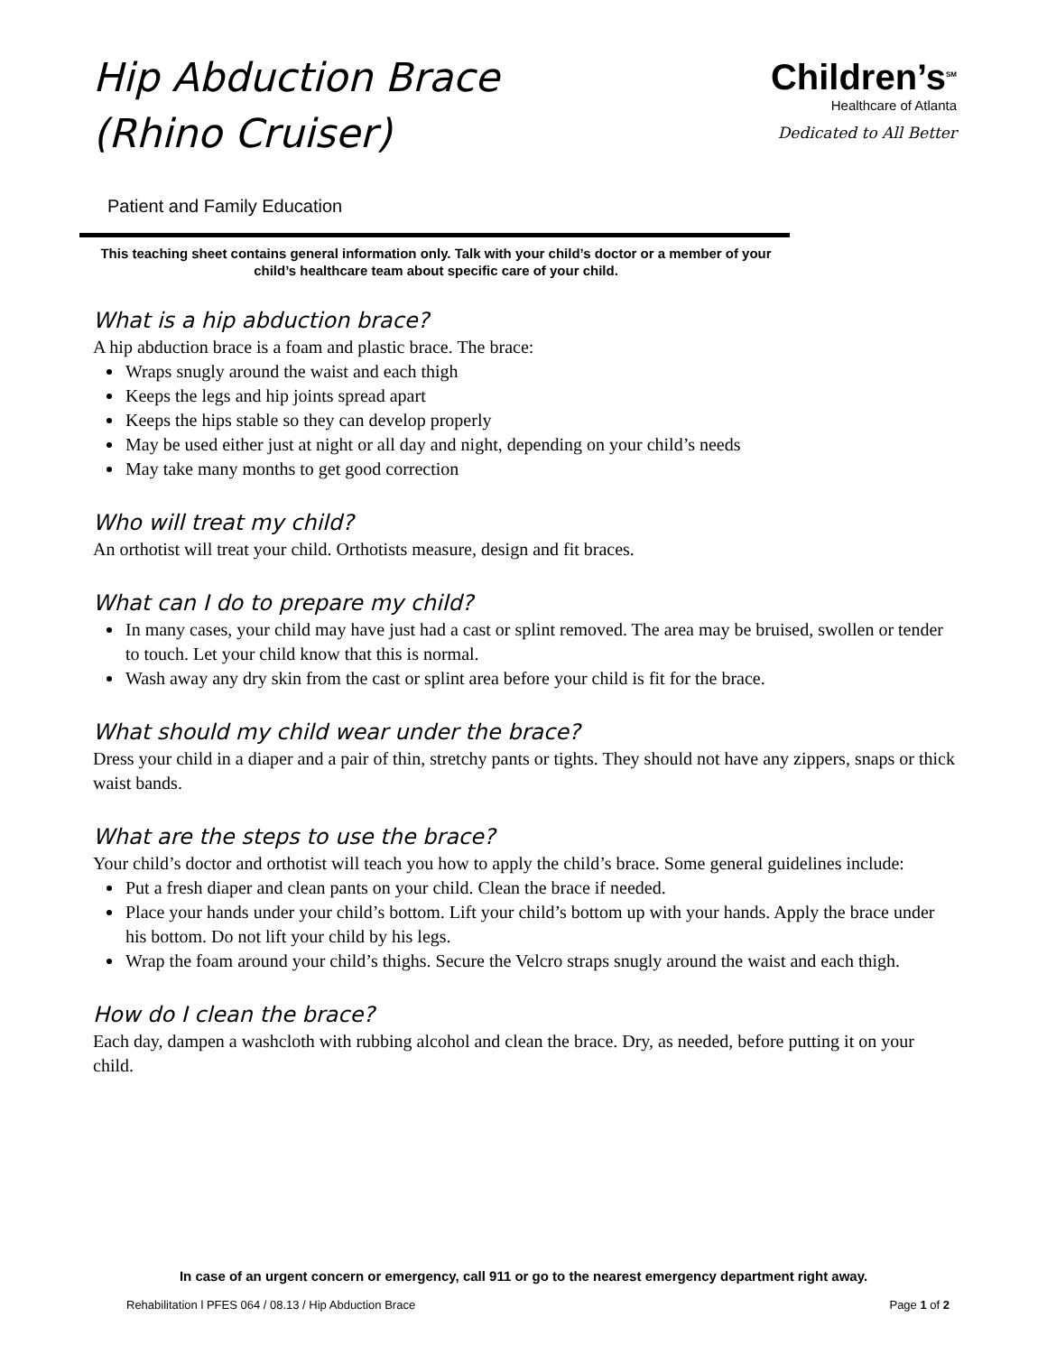Hip Abduction Brace
(Rhino Cruiser)
Children’s<sup>SM</sup>
Healthcare of Atlanta
Dedicated to All Better
Patient and Family Education
This teaching sheet contains general information only. Talk with your child’s doctor or a member of your child’s healthcare team about specific care of your child.
What is a hip abduction brace?
A hip abduction brace is a foam and plastic brace. The brace:
Wraps snugly around the waist and each thigh
Keeps the legs and hip joints spread apart
Keeps the hips stable so they can develop properly
May be used either just at night or all day and night, depending on your child’s needs
May take many months to get good correction
Who will treat my child?
An orthotist will treat your child. Orthotists measure, design and fit braces.
What can I do to prepare my child?
In many cases, your child may have just had a cast or splint removed. The area may be bruised, swollen or tender to touch. Let your child know that this is normal.
Wash away any dry skin from the cast or splint area before your child is fit for the brace.
What should my child wear under the brace?
Dress your child in a diaper and a pair of thin, stretchy pants or tights. They should not have any zippers, snaps or thick waist bands.
What are the steps to use the brace?
Your child’s doctor and orthotist will teach you how to apply the child’s brace. Some general guidelines include:
Put a fresh diaper and clean pants on your child. Clean the brace if needed.
Place your hands under your child’s bottom. Lift your child’s bottom up with your hands. Apply the brace under his bottom. Do not lift your child by his legs.
Wrap the foam around your child’s thighs. Secure the Velcro straps snugly around the waist and each thigh.
How do I clean the brace?
Each day, dampen a washcloth with rubbing alcohol and clean the brace. Dry, as needed, before putting it on your child.
In case of an urgent concern or emergency, call 911 or go to the nearest emergency department right away.
Rehabilitation l PFES 064 / 08.13 / Hip Abduction Brace Page 1 of 2